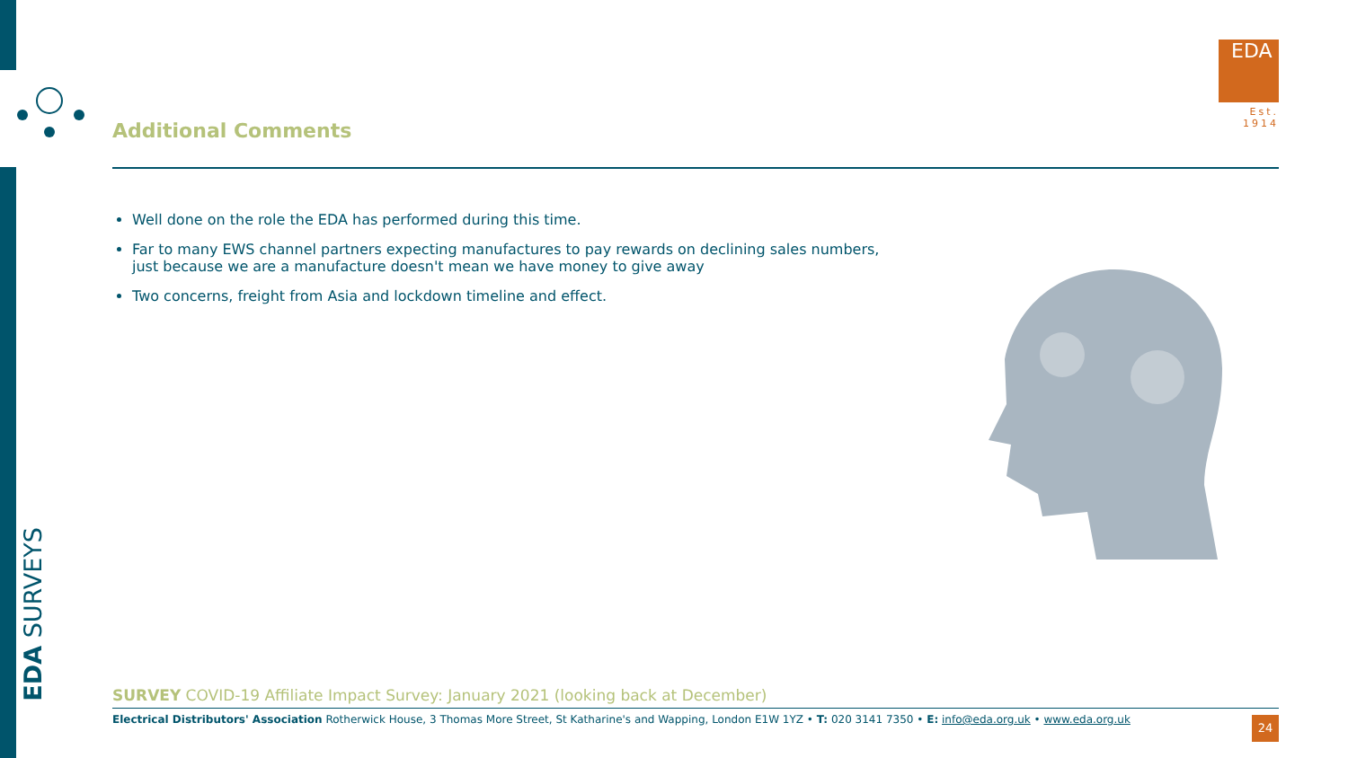EDA
Est. 1914
Additional Comments
Well done on the role the EDA has performed during this time.
Far to many EWS channel partners expecting manufactures to pay rewards on declining sales numbers, just because we are a manufacture doesn't mean we have money to give away
Two concerns, freight from Asia and lockdown timeline and effect.
EDA SURVEYS
SURVEY COVID-19 Affiliate Impact Survey: January 2021 (looking back at December)
Electrical Distributors' Association Rotherwick House, 3 Thomas More Street, St Katharine's and Wapping, London E1W 1YZ • T: 020 3141 7350 • E: info@eda.org.uk • www.eda.org.uk
24